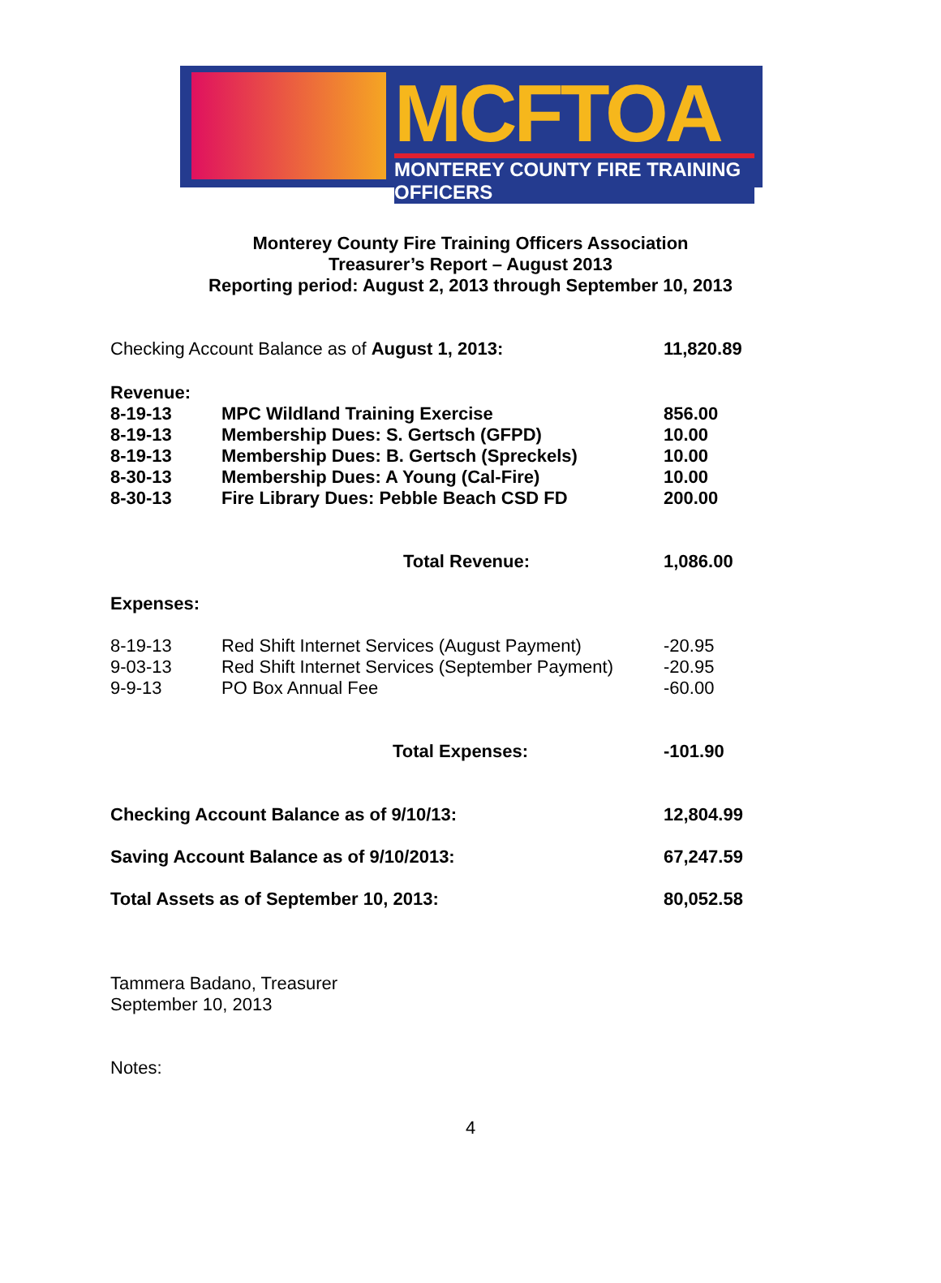MCFTOA
MONTEREY COUNTY FIRE TRAINING OFFICERS
Monterey County Fire Training Officers Association
Treasurer’s Report – August 2013
Reporting period: August 2, 2013 through September 10, 2013
| Checking Account Balance as of August 1, 2013: | | 11,820.89 |
| Revenue: | | |
| 8-19-13 | MPC Wildland Training Exercise | 856.00 |
| 8-19-13 | Membership Dues: S. Gertsch (GFPD) | 10.00 |
| 8-19-13 | Membership Dues: B. Gertsch (Spreckels) | 10.00 |
| 8-30-13 | Membership Dues: A Young (Cal-Fire) | 10.00 |
| 8-30-13 | Fire Library Dues: Pebble Beach CSD FD | 200.00 |
| | Total Revenue: | 1,086.00 |
| Expenses: | | |
| 8-19-13 | Red Shift Internet Services (August Payment) | -20.95 |
| 9-03-13 | Red Shift Internet Services (September Payment) | -20.95 |
| 9-9-13 | PO Box Annual Fee | -60.00 |
| | Total Expenses: | -101.90 |
| Checking Account Balance as of 9/10/13: | | 12,804.99 |
| Saving Account Balance as of 9/10/2013: | | 67,247.59 |
| Total Assets as of September 10, 2013: | | 80,052.58 |
Tammera Badano, Treasurer
September 10, 2013
Notes:
4